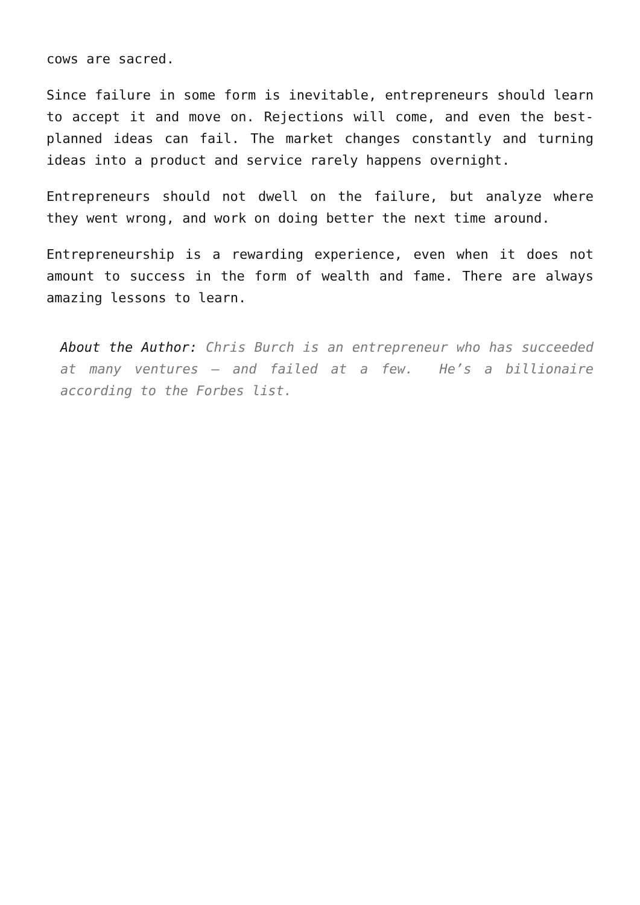cows are sacred.
Since failure in some form is inevitable, entrepreneurs should learn to accept it and move on. Rejections will come, and even the best-planned ideas can fail. The market changes constantly and turning ideas into a product and service rarely happens overnight.
Entrepreneurs should not dwell on the failure, but analyze where they went wrong, and work on doing better the next time around.
Entrepreneurship is a rewarding experience, even when it does not amount to success in the form of wealth and fame. There are always amazing lessons to learn.
About the Author: Chris Burch is an entrepreneur who has succeeded at many ventures – and failed at a few. He’s a billionaire according to the Forbes list.